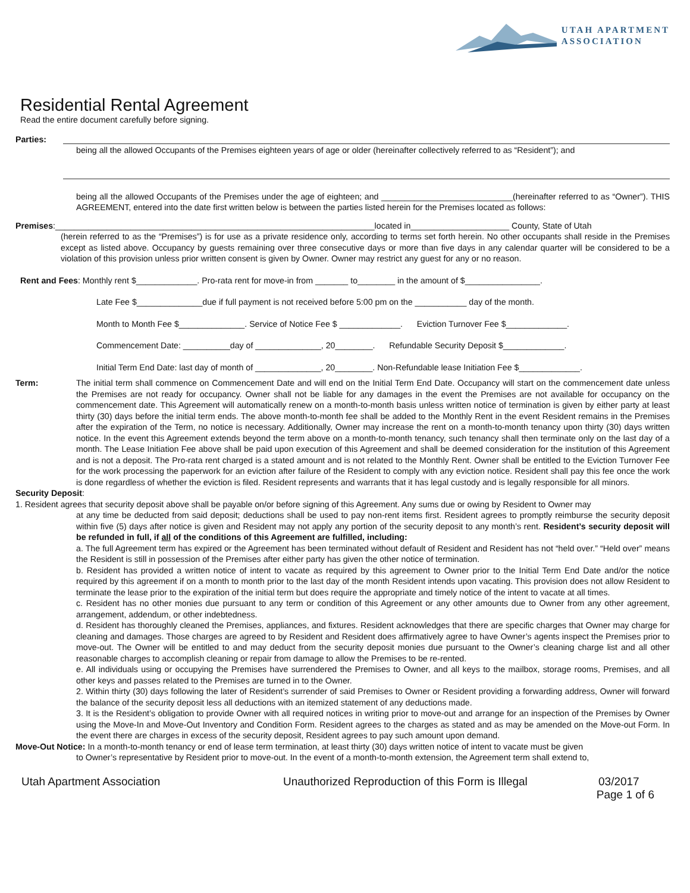UTAH APARTMENT
ASSOCIATION
Residential Rental Agreement
Read the entire document carefully before signing.
Parties:
being all the allowed Occupants of the Premises eighteen years of age or older (hereinafter collectively referred to as “Resident”); and
being all the allowed Occupants of the Premises under the age of eighteen; and ____________________________(hereinafter referred to as “Owner”). THIS AGREEMENT, entered into the date first written below is between the parties listed herein for the Premises located as follows:
Premises:____________________________________________________________________located in_____________________ County, State of Utah
(herein referred to as the “Premises”) is for use as a private residence only, according to terms set forth herein. No other occupants shall reside in the Premises except as listed above. Occupancy by guests remaining over three consecutive days or more than five days in any calendar quarter will be considered to be a violation of this provision unless prior written consent is given by Owner. Owner may restrict any guest for any or no reason.
Rent and Fees: Monthly rent $_____________. Pro-rata rent for move-in from _______ to________ in the amount of $________________.
Late Fee $______________due if full payment is not received before 5:00 pm on the ___________ day of the month.
Month to Month Fee $______________. Service of Notice Fee $ _____________. Eviction Turnover Fee $_____________.
Commencement Date: __________day of ______________, 20________. Refundable Security Deposit $_____________.
Initial Term End Date: last day of month of ______________, 20________. Non-Refundable lease Initiation Fee $_____________.
Term: The initial term shall commence on Commencement Date and will end on the Initial Term End Date. Occupancy will start on the commencement date unless the Premises are not ready for occupancy. Owner shall not be liable for any damages in the event the Premises are not available for occupancy on the commencement date. This Agreement will automatically renew on a month-to-month basis unless written notice of termination is given by either party at least thirty (30) days before the initial term ends. The above month-to-month fee shall be added to the Monthly Rent in the event Resident remains in the Premises after the expiration of the Term, no notice is necessary. Additionally, Owner may increase the rent on a month-to-month tenancy upon thirty (30) days written notice. In the event this Agreement extends beyond the term above on a month-to-month tenancy, such tenancy shall then terminate only on the last day of a month. The Lease Initiation Fee above shall be paid upon execution of this Agreement and shall be deemed consideration for the institution of this Agreement and is not a deposit. The Pro-rata rent charged is a stated amount and is not related to the Monthly Rent. Owner shall be entitled to the Eviction Turnover Fee for the work processing the paperwork for an eviction after failure of the Resident to comply with any eviction notice. Resident shall pay this fee once the work is done regardless of whether the eviction is filed. Resident represents and warrants that it has legal custody and is legally responsible for all minors.
Security Deposit:
1. Resident agrees that security deposit above shall be payable on/or before signing of this Agreement. Any sums due or owing by Resident to Owner may
at any time be deducted from said deposit; deductions shall be used to pay non-rent items first. Resident agrees to promptly reimburse the security deposit within five (5) days after notice is given and Resident may not apply any portion of the security deposit to any month’s rent. Resident’s security deposit will be refunded in full, if all of the conditions of this Agreement are fulfilled, including:
a. The full Agreement term has expired or the Agreement has been terminated without default of Resident and Resident has not “held over.” “Held over” means the Resident is still in possession of the Premises after either party has given the other notice of termination.
b. Resident has provided a written notice of intent to vacate as required by this agreement to Owner prior to the Initial Term End Date and/or the notice required by this agreement if on a month to month prior to the last day of the month Resident intends upon vacating. This provision does not allow Resident to terminate the lease prior to the expiration of the initial term but does require the appropriate and timely notice of the intent to vacate at all times.
c. Resident has no other monies due pursuant to any term or condition of this Agreement or any other amounts due to Owner from any other agreement, arrangement, addendum, or other indebtedness.
d. Resident has thoroughly cleaned the Premises, appliances, and fixtures. Resident acknowledges that there are specific charges that Owner may charge for cleaning and damages. Those charges are agreed to by Resident and Resident does affirmatively agree to have Owner’s agents inspect the Premises prior to move-out. The Owner will be entitled to and may deduct from the security deposit monies due pursuant to the Owner’s cleaning charge list and all other reasonable charges to accomplish cleaning or repair from damage to allow the Premises to be re-rented.
e. All individuals using or occupying the Premises have surrendered the Premises to Owner, and all keys to the mailbox, storage rooms, Premises, and all other keys and passes related to the Premises are turned in to the Owner.
2. Within thirty (30) days following the later of Resident’s surrender of said Premises to Owner or Resident providing a forwarding address, Owner will forward the balance of the security deposit less all deductions with an itemized statement of any deductions made.
3. It is the Resident’s obligation to provide Owner with all required notices in writing prior to move-out and arrange for an inspection of the Premises by Owner using the Move-In and Move-Out Inventory and Condition Form. Resident agrees to the charges as stated and as may be amended on the Move-out Form. In the event there are charges in excess of the security deposit, Resident agrees to pay such amount upon demand.
Move-Out Notice: In a month-to-month tenancy or end of lease term termination, at least thirty (30) days written notice of intent to vacate must be given
to Owner’s representative by Resident prior to move-out. In the event of a month-to-month extension, the Agreement term shall extend to,
Utah Apartment Association Unauthorized Reproduction of this Form is Illegal 03/2017
Page 1 of 6